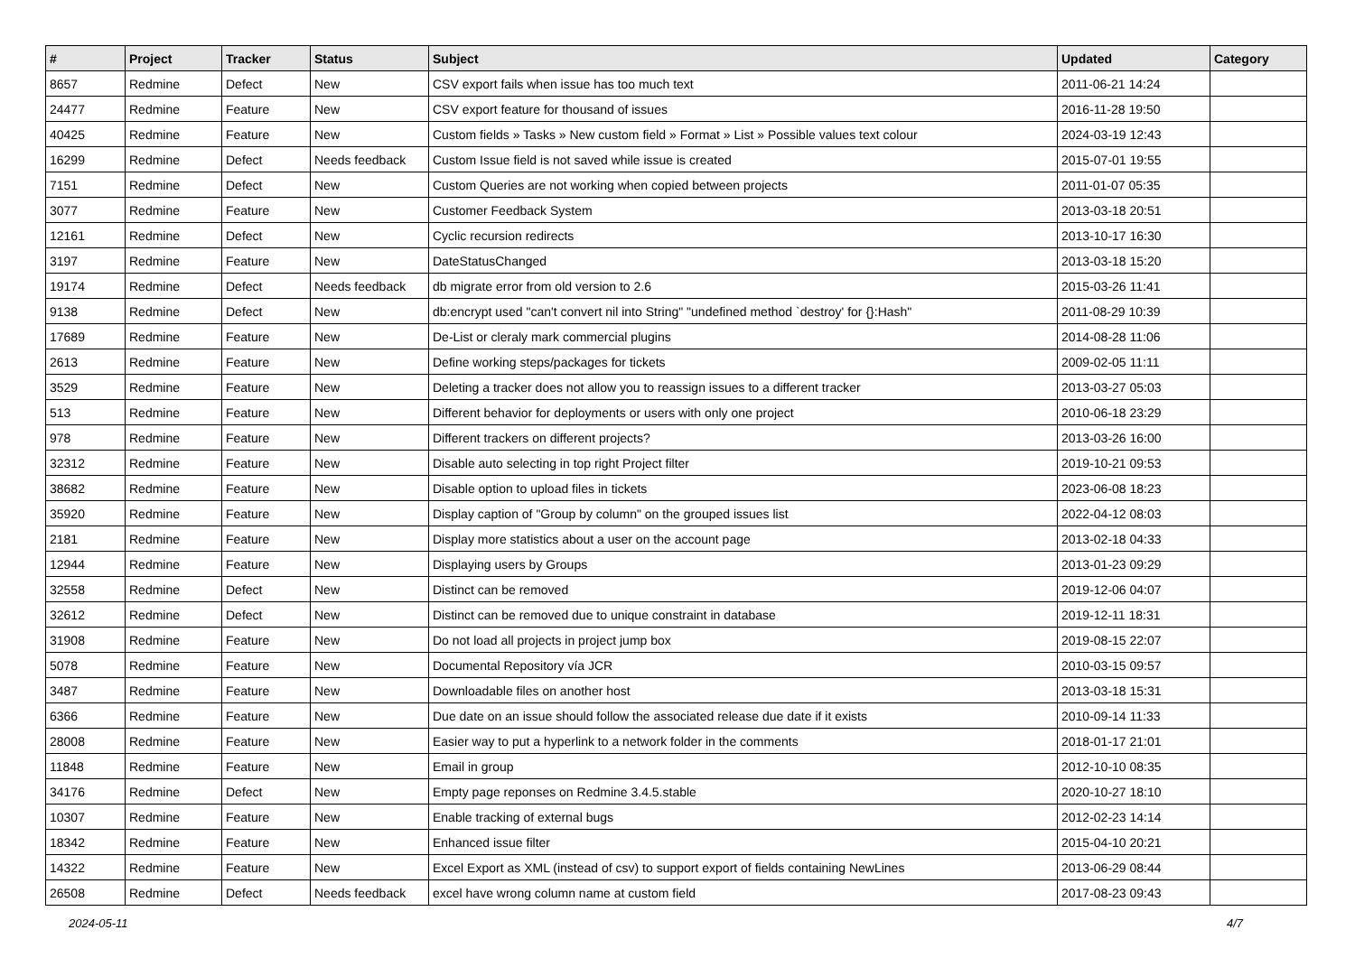| # | Project | Tracker | Status | Subject | Updated | Category |
| --- | --- | --- | --- | --- | --- | --- |
| 8657 | Redmine | Defect | New | CSV export fails when issue has too much text | 2011-06-21 14:24 | |
| 24477 | Redmine | Feature | New | CSV export feature for thousand of issues | 2016-11-28 19:50 | |
| 40425 | Redmine | Feature | New | Custom fields » Tasks » New custom field » Format » List » Possible values text colour | 2024-03-19 12:43 | |
| 16299 | Redmine | Defect | Needs feedback | Custom Issue field is not saved while issue is created | 2015-07-01 19:55 | |
| 7151 | Redmine | Defect | New | Custom Queries are not working when copied between projects | 2011-01-07 05:35 | |
| 3077 | Redmine | Feature | New | Customer Feedback System | 2013-03-18 20:51 | |
| 12161 | Redmine | Defect | New | Cyclic recursion redirects | 2013-10-17 16:30 | |
| 3197 | Redmine | Feature | New | DateStatusChanged | 2013-03-18 15:20 | |
| 19174 | Redmine | Defect | Needs feedback | db migrate error from old version to 2.6 | 2015-03-26 11:41 | |
| 9138 | Redmine | Defect | New | db:encrypt used "can't convert nil into String" "undefined method `destroy' for {}:Hash" | 2011-08-29 10:39 | |
| 17689 | Redmine | Feature | New | De-List or cleraly mark commercial plugins | 2014-08-28 11:06 | |
| 2613 | Redmine | Feature | New | Define working steps/packages for tickets | 2009-02-05 11:11 | |
| 3529 | Redmine | Feature | New | Deleting a tracker does not allow you to reassign issues to a different tracker | 2013-03-27 05:03 | |
| 513 | Redmine | Feature | New | Different behavior for deployments or users with only one project | 2010-06-18 23:29 | |
| 978 | Redmine | Feature | New | Different trackers on different projects? | 2013-03-26 16:00 | |
| 32312 | Redmine | Feature | New | Disable auto selecting in top right Project filter | 2019-10-21 09:53 | |
| 38682 | Redmine | Feature | New | Disable option to upload files in tickets | 2023-06-08 18:23 | |
| 35920 | Redmine | Feature | New | Display caption of "Group by column" on the grouped issues list | 2022-04-12 08:03 | |
| 2181 | Redmine | Feature | New | Display more statistics about a user on the account page | 2013-02-18 04:33 | |
| 12944 | Redmine | Feature | New | Displaying users by Groups | 2013-01-23 09:29 | |
| 32558 | Redmine | Defect | New | Distinct can be removed | 2019-12-06 04:07 | |
| 32612 | Redmine | Defect | New | Distinct can be removed due to unique constraint in database | 2019-12-11 18:31 | |
| 31908 | Redmine | Feature | New | Do not load all projects in project jump box | 2019-08-15 22:07 | |
| 5078 | Redmine | Feature | New | Documental Repository vía JCR | 2010-03-15 09:57 | |
| 3487 | Redmine | Feature | New | Downloadable files on another host | 2013-03-18 15:31 | |
| 6366 | Redmine | Feature | New | Due date on an issue should follow the associated release due date if it exists | 2010-09-14 11:33 | |
| 28008 | Redmine | Feature | New | Easier way to put a hyperlink to a network folder in the comments | 2018-01-17 21:01 | |
| 11848 | Redmine | Feature | New | Email in group | 2012-10-10 08:35 | |
| 34176 | Redmine | Defect | New | Empty page reponses on Redmine 3.4.5.stable | 2020-10-27 18:10 | |
| 10307 | Redmine | Feature | New | Enable tracking of external bugs | 2012-02-23 14:14 | |
| 18342 | Redmine | Feature | New | Enhanced issue filter | 2015-04-10 20:21 | |
| 14322 | Redmine | Feature | New | Excel Export as XML (instead of csv) to support export of fields containing NewLines | 2013-06-29 08:44 | |
| 26508 | Redmine | Defect | Needs feedback | excel have wrong column name at custom field | 2017-08-23 09:43 | |
2024-05-11 4/7